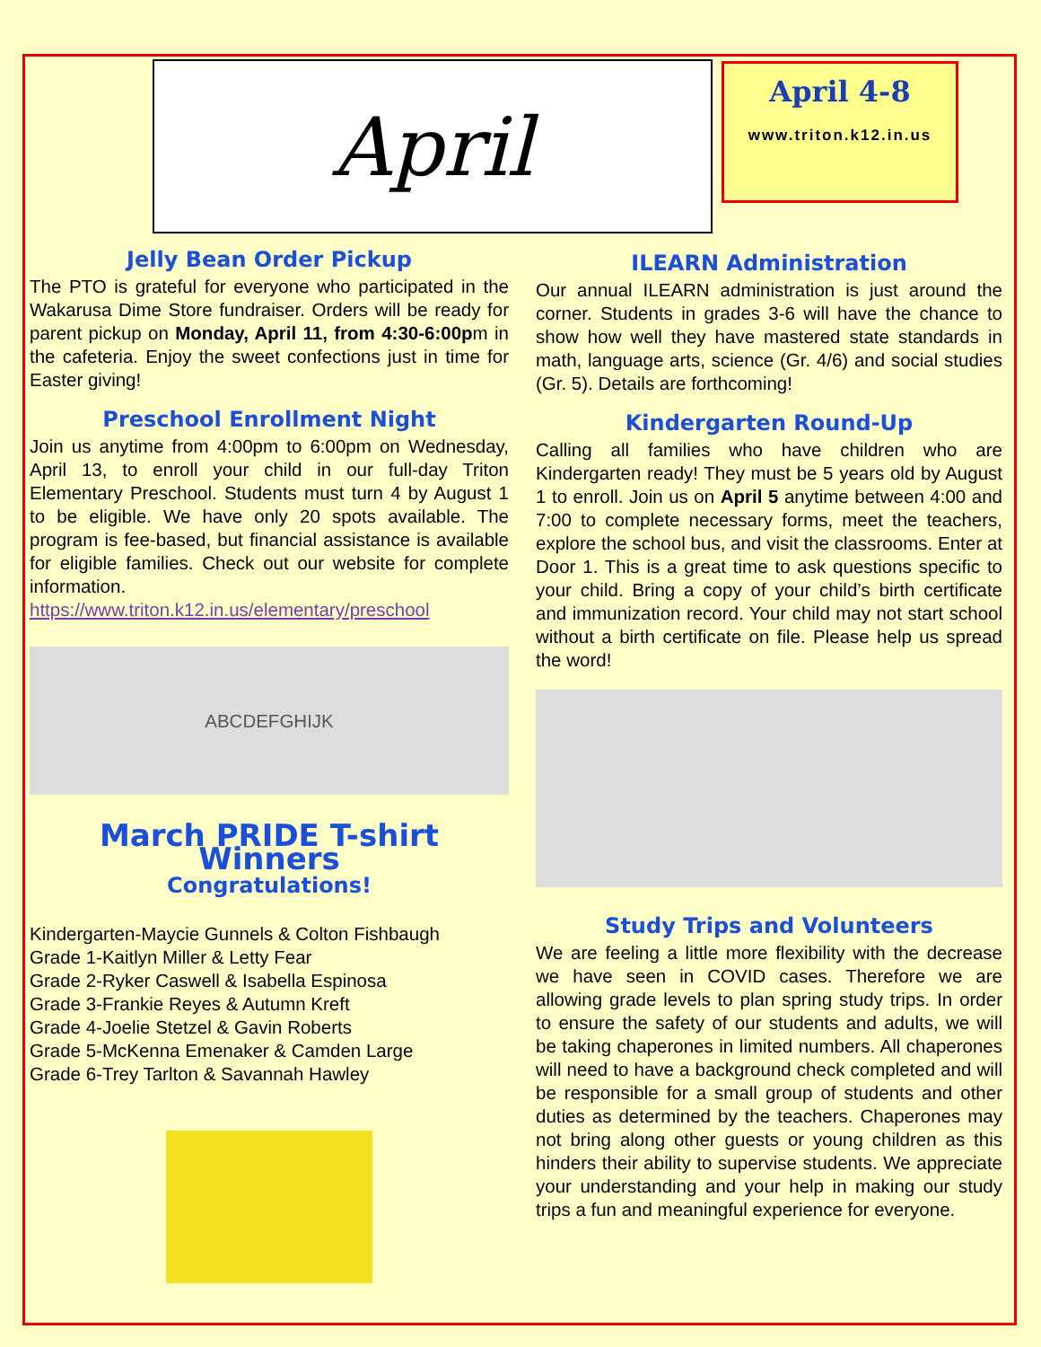April
April 4-8
www.triton.k12.in.us
Jelly Bean Order Pickup
The PTO is grateful for everyone who participated in the Wakarusa Dime Store fundraiser. Orders will be ready for parent pickup on Monday, April 11, from 4:30-6:00pm in the cafeteria. Enjoy the sweet confections just in time for Easter giving!
Preschool Enrollment Night
Join us anytime from 4:00pm to 6:00pm on Wednesday, April 13, to enroll your child in our full-day Triton Elementary Preschool. Students must turn 4 by August 1 to be eligible. We have only 20 spots available. The program is fee-based, but financial assistance is available for eligible families. Check out our website for complete information. https://www.triton.k12.in.us/elementary/preschool
ABCDEFGHIJK
March PRIDE T-shirt Winners
Congratulations!
Kindergarten-Maycie Gunnels & Colton Fishbaugh
Grade 1-Kaitlyn Miller & Letty Fear
Grade 2-Ryker Caswell & Isabella Espinosa
Grade 3-Frankie Reyes & Autumn Kreft
Grade 4-Joelie Stetzel & Gavin Roberts
Grade 5-McKenna Emenaker & Camden Large
Grade 6-Trey Tarlton & Savannah Hawley
ILEARN Administration
Our annual ILEARN administration is just around the corner. Students in grades 3-6 will have the chance to show how well they have mastered state standards in math, language arts, science (Gr. 4/6) and social studies (Gr. 5). Details are forthcoming!
Kindergarten Round-Up
Calling all families who have children who are Kindergarten ready! They must be 5 years old by August 1 to enroll. Join us on April 5 anytime between 4:00 and 7:00 to complete necessary forms, meet the teachers, explore the school bus, and visit the classrooms. Enter at Door 1. This is a great time to ask questions specific to your child. Bring a copy of your child’s birth certificate and immunization record. Your child may not start school without a birth certificate on file. Please help us spread the word!
Study Trips and Volunteers
We are feeling a little more flexibility with the decrease we have seen in COVID cases. Therefore we are allowing grade levels to plan spring study trips. In order to ensure the safety of our students and adults, we will be taking chaperones in limited numbers. All chaperones will need to have a background check completed and will be responsible for a small group of students and other duties as determined by the teachers. Chaperones may not bring along other guests or young children as this hinders their ability to supervise students. We appreciate your understanding and your help in making our study trips a fun and meaningful experience for everyone.